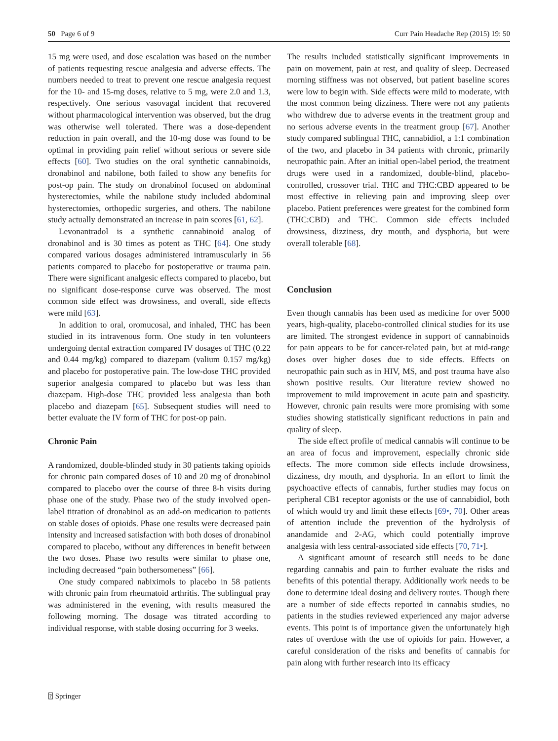50 Page 6 of 9 Curr Pain Headache Rep (2015) 19: 50
15 mg were used, and dose escalation was based on the number of patients requesting rescue analgesia and adverse effects. The numbers needed to treat to prevent one rescue analgesia request for the 10- and 15-mg doses, relative to 5 mg, were 2.0 and 1.3, respectively. One serious vasovagal incident that recovered without pharmacological intervention was observed, but the drug was otherwise well tolerated. There was a dose-dependent reduction in pain overall, and the 10-mg dose was found to be optimal in providing pain relief without serious or severe side effects [60]. Two studies on the oral synthetic cannabinoids, dronabinol and nabilone, both failed to show any benefits for post-op pain. The study on dronabinol focused on abdominal hysterectomies, while the nabilone study included abdominal hysterectomies, orthopedic surgeries, and others. The nabilone study actually demonstrated an increase in pain scores [61, 62].
Levonantradol is a synthetic cannabinoid analog of dronabinol and is 30 times as potent as THC [64]. One study compared various dosages administered intramuscularly in 56 patients compared to placebo for postoperative or trauma pain. There were significant analgesic effects compared to placebo, but no significant dose-response curve was observed. The most common side effect was drowsiness, and overall, side effects were mild [63].
In addition to oral, oromucosal, and inhaled, THC has been studied in its intravenous form. One study in ten volunteers undergoing dental extraction compared IV dosages of THC (0.22 and 0.44 mg/kg) compared to diazepam (valium 0.157 mg/kg) and placebo for postoperative pain. The low-dose THC provided superior analgesia compared to placebo but was less than diazepam. High-dose THC provided less analgesia than both placebo and diazepam [65]. Subsequent studies will need to better evaluate the IV form of THC for post-op pain.
Chronic Pain
A randomized, double-blinded study in 30 patients taking opioids for chronic pain compared doses of 10 and 20 mg of dronabinol compared to placebo over the course of three 8-h visits during phase one of the study. Phase two of the study involved open-label titration of dronabinol as an add-on medication to patients on stable doses of opioids. Phase one results were decreased pain intensity and increased satisfaction with both doses of dronabinol compared to placebo, without any differences in benefit between the two doses. Phase two results were similar to phase one, including decreased “pain bothersomeness” [66].
One study compared nabiximols to placebo in 58 patients with chronic pain from rheumatoid arthritis. The sublingual pray was administered in the evening, with results measured the following morning. The dosage was titrated according to individual response, with stable dosing occurring for 3 weeks.
The results included statistically significant improvements in pain on movement, pain at rest, and quality of sleep. Decreased morning stiffness was not observed, but patient baseline scores were low to begin with. Side effects were mild to moderate, with the most common being dizziness. There were not any patients who withdrew due to adverse events in the treatment group and no serious adverse events in the treatment group [67]. Another study compared sublingual THC, cannabidiol, a 1:1 combination of the two, and placebo in 34 patients with chronic, primarily neuropathic pain. After an initial open-label period, the treatment drugs were used in a randomized, double-blind, placebo-controlled, crossover trial. THC and THC:CBD appeared to be most effective in relieving pain and improving sleep over placebo. Patient preferences were greatest for the combined form (THC:CBD) and THC. Common side effects included drowsiness, dizziness, dry mouth, and dysphoria, but were overall tolerable [68].
Conclusion
Even though cannabis has been used as medicine for over 5000 years, high-quality, placebo-controlled clinical studies for its use are limited. The strongest evidence in support of cannabinoids for pain appears to be for cancer-related pain, but at mid-range doses over higher doses due to side effects. Effects on neuropathic pain such as in HIV, MS, and post trauma have also shown positive results. Our literature review showed no improvement to mild improvement in acute pain and spasticity. However, chronic pain results were more promising with some studies showing statistically significant reductions in pain and quality of sleep.
The side effect profile of medical cannabis will continue to be an area of focus and improvement, especially chronic side effects. The more common side effects include drowsiness, dizziness, dry mouth, and dysphoria. In an effort to limit the psychoactive effects of cannabis, further studies may focus on peripheral CB1 receptor agonists or the use of cannabidiol, both of which would try and limit these effects [69•, 70]. Other areas of attention include the prevention of the hydrolysis of anandamide and 2-AG, which could potentially improve analgesia with less central-associated side effects [70, 71•].
A significant amount of research still needs to be done regarding cannabis and pain to further evaluate the risks and benefits of this potential therapy. Additionally work needs to be done to determine ideal dosing and delivery routes. Though there are a number of side effects reported in cannabis studies, no patients in the studies reviewed experienced any major adverse events. This point is of importance given the unfortunately high rates of overdose with the use of opioids for pain. However, a careful consideration of the risks and benefits of cannabis for pain along with further research into its efficacy
⍰ Springer